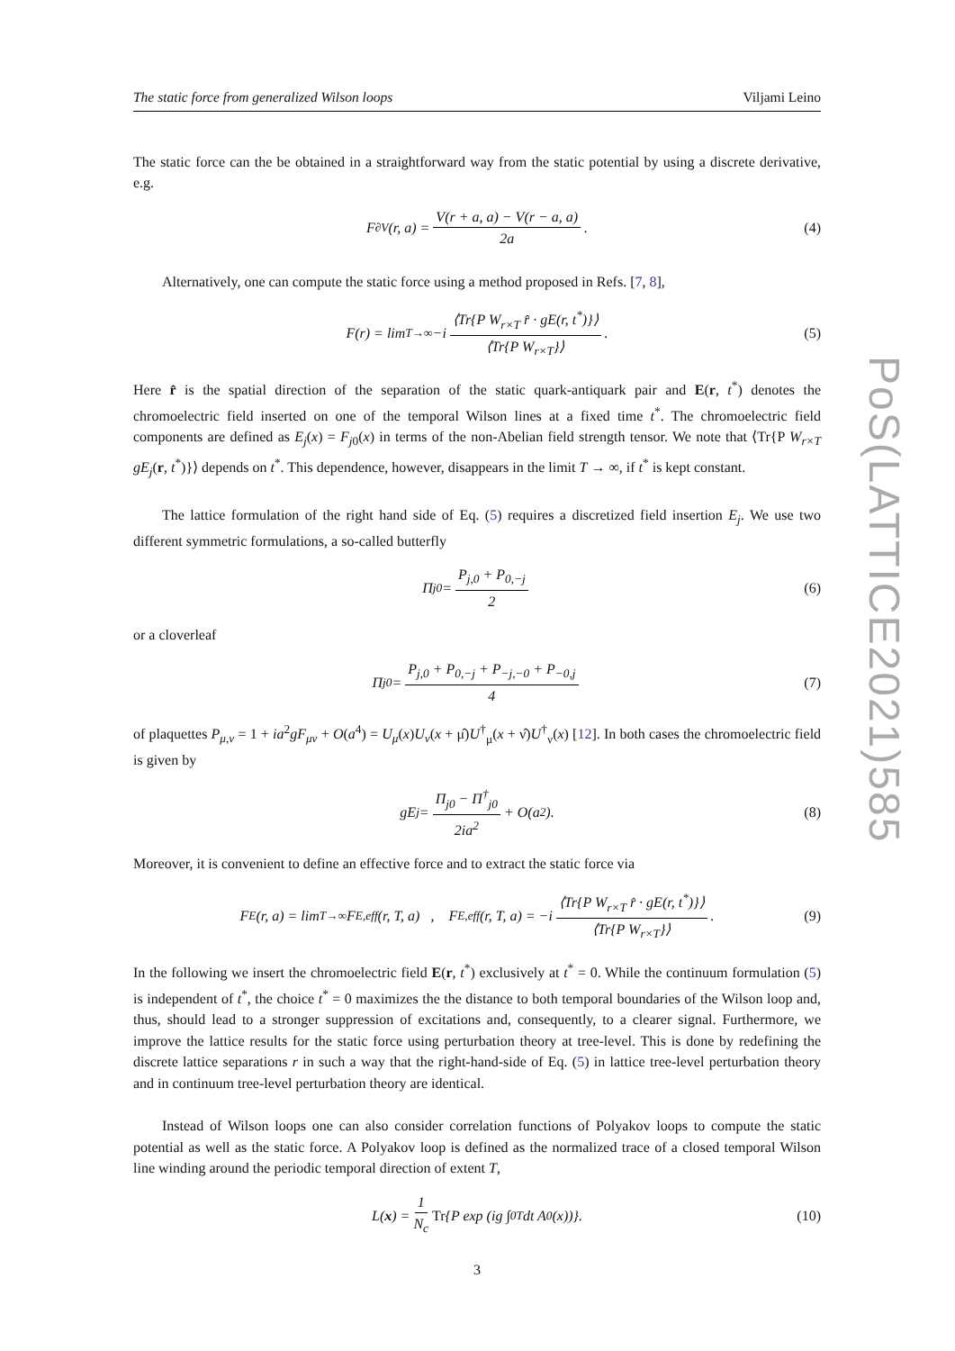PoS(LATTICE2021)585
The static force from generalized Wilson loops Viljami Leino
The static force can the be obtained in a straightforward way from the static potential by using a discrete derivative, e.g.
F<sub>∂V</sub>(r, a) = V(r + a, a) − V(r − a, a) 2a. (4)
Alternatively, one can compute the static force using a method proposed in Refs. [7, 8],
F(r) = lim<sub>T→∞</sub> −i ⟨Tr{P W<sub>r×T</sub> r̂ · gE(r, t<sup>*</sup>)}⟩ ⟨Tr{P W<sub>r×T</sub>}⟩. (5)
Here r̂ is the spatial direction of the separation of the static quark-antiquark pair and E(r, t<sup>*</sup>) denotes the chromoelectric field inserted on one of the temporal Wilson lines at a fixed time t<sup>*</sup>. The chromoelectric field components are defined as E<sub>j</sub>(x) = F<sub>j0</sub>(x) in terms of the non-Abelian field strength tensor. We note that ⟨Tr{P W<sub>r×T</sub> gE<sub>j</sub>(r, t<sup>*</sup>)}⟩ depends on t<sup>*</sup>. This dependence, however, disappears in the limit T → ∞, if t<sup>*</sup> is kept constant.
The lattice formulation of the right hand side of Eq. (5) requires a discretized field insertion E<sub>j</sub>. We use two different symmetric formulations, a so-called butterfly
Π<sub>j0</sub> = P<sub>j,0</sub> + P<sub>0,−j</sub> 2 (6)
or a cloverleaf
Π<sub>j0</sub> = P<sub>j,0</sub> + P<sub>0,−j</sub> + P<sub>−j,−0</sub> + P<sub>−0,j</sub> 4 (7)
of plaquettes P<sub>μ,ν</sub> = 1 + ia<sup>2</sup>gF<sub>μν</sub> + O(a<sup>4</sup>) = U<sub>μ</sub>(x)U<sub>ν</sub>(x + μ̂)U<sup>†</sup><sub>μ</sub>(x + ν̂)U<sup>†</sup><sub>ν</sub>(x) [12]. In both cases the chromoelectric field is given by
gE<sub>j</sub> = Π<sub>j0</sub> − Π<sup>†</sup><sub>j0</sub> 2ia<sup>2</sup> + O(a<sup>2</sup>). (8)
Moreover, it is convenient to define an effective force and to extract the static force via
F<sub>E</sub>(r, a) = lim<sub>T→∞</sub> F<sub>E,eff</sub>(r, T, a) , F<sub>E,eff</sub>(r, T, a) = −i ⟨Tr{P W<sub>r×T</sub> r̂ · gE(r, t<sup>*</sup>)}⟩ ⟨Tr{P W<sub>r×T</sub>}⟩. (9)
In the following we insert the chromoelectric field E(r, t<sup>*</sup>) exclusively at t<sup>*</sup> = 0. While the continuum formulation (5) is independent of t<sup>*</sup>, the choice t<sup>*</sup> = 0 maximizes the the distance to both temporal boundaries of the Wilson loop and, thus, should lead to a stronger suppression of excitations and, consequently, to a clearer signal. Furthermore, we improve the lattice results for the static force using perturbation theory at tree-level. This is done by redefining the discrete lattice separations r in such a way that the right-hand-side of Eq. (5) in lattice tree-level perturbation theory and in continuum tree-level perturbation theory are identical.
Instead of Wilson loops one can also consider correlation functions of Polyakov loops to compute the static potential as well as the static force. A Polyakov loop is defined as the normalized trace of a closed temporal Wilson line winding around the periodic temporal direction of extent T,
L(x) = 1 N<sub>c</sub> Tr {P exp (ig ∫<sub>0</sub><sup>T</sup> dt A<sub>0</sub>(x))}. (10)
3